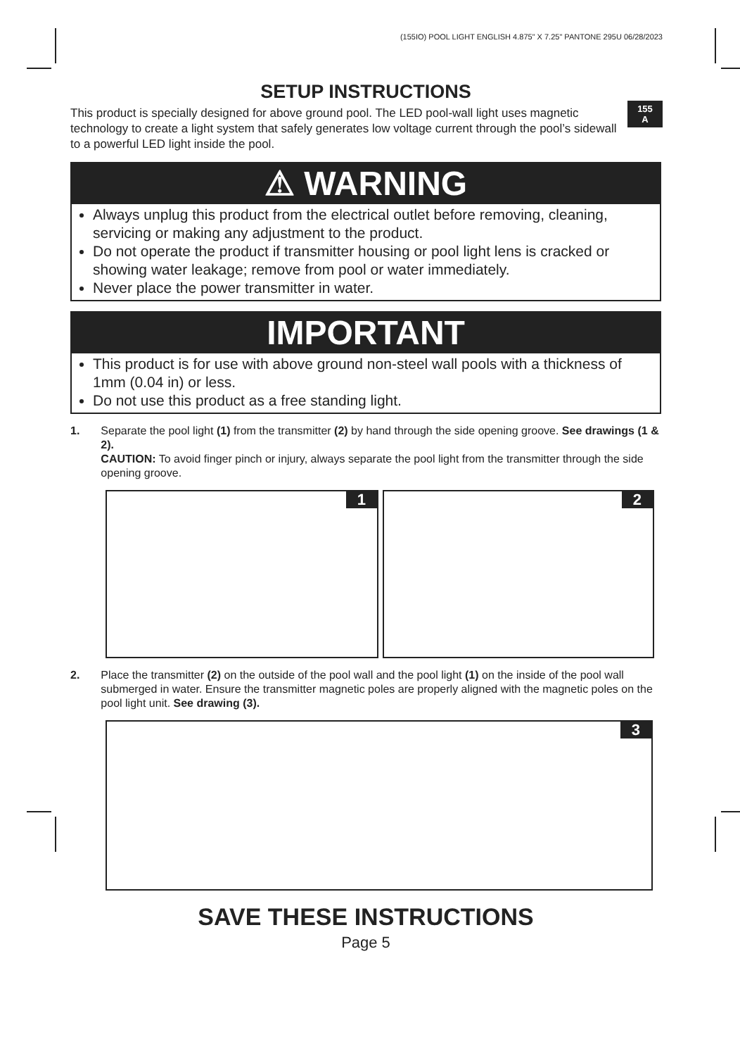(155IO) POOL LIGHT ENGLISH 4.875" X 7.25" PANTONE 295U 06/28/2023
155
A
SETUP INSTRUCTIONS
This product is specially designed for above ground pool. The LED pool-wall light uses magnetic technology to create a light system that safely generates low voltage current through the pool’s sidewall to a powerful LED light inside the pool.
⚠ WARNING
Always unplug this product from the electrical outlet before removing, cleaning, servicing or making any adjustment to the product.
Do not operate the product if transmitter housing or pool light lens is cracked or showing water leakage; remove from pool or water immediately.
Never place the power transmitter in water.
IMPORTANT
This product is for use with above ground non-steel wall pools with a thickness of 1mm (0.04 in) or less.
Do not use this product as a free standing light.
1. Separate the pool light (1) from the transmitter (2) by hand through the side opening groove. See drawings (1 & 2).
CAUTION: To avoid finger pinch or injury, always separate the pool light from the transmitter through the side opening groove.
1
2
2. Place the transmitter (2) on the outside of the pool wall and the pool light (1) on the inside of the pool wall submerged in water. Ensure the transmitter magnetic poles are properly aligned with the magnetic poles on the pool light unit. See drawing (3).
3
SAVE THESE INSTRUCTIONS
Page 5